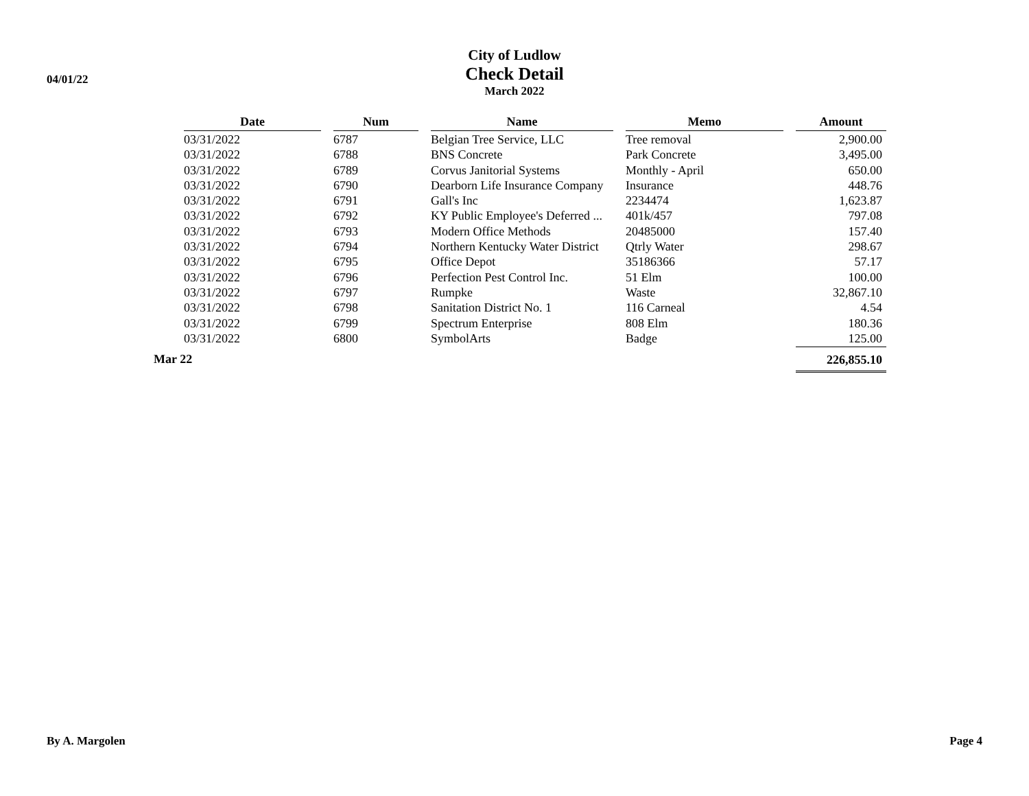04/01/22
City of Ludlow
Check Detail
March 2022
| | Date | Num | Name | Memo | Amount |
| --- | --- | --- | --- | --- | --- |
| | 03/31/2022 | 6787 | Belgian Tree Service, LLC | Tree removal | 2,900.00 |
| | 03/31/2022 | 6788 | BNS Concrete | Park Concrete | 3,495.00 |
| | 03/31/2022 | 6789 | Corvus Janitorial Systems | Monthly - April | 650.00 |
| | 03/31/2022 | 6790 | Dearborn Life Insurance Company | Insurance | 448.76 |
| | 03/31/2022 | 6791 | Gall's Inc | 2234474 | 1,623.87 |
| | 03/31/2022 | 6792 | KY Public Employee's Deferred ... | 401k/457 | 797.08 |
| | 03/31/2022 | 6793 | Modern Office Methods | 20485000 | 157.40 |
| | 03/31/2022 | 6794 | Northern Kentucky Water District | Qtrly Water | 298.67 |
| | 03/31/2022 | 6795 | Office Depot | 35186366 | 57.17 |
| | 03/31/2022 | 6796 | Perfection Pest Control Inc. | 51 Elm | 100.00 |
| | 03/31/2022 | 6797 | Rumpke | Waste | 32,867.10 |
| | 03/31/2022 | 6798 | Sanitation District No. 1 | 116 Carneal | 4.54 |
| | 03/31/2022 | 6799 | Spectrum Enterprise | 808 Elm | 180.36 |
| | 03/31/2022 | 6800 | SymbolArts | Badge | 125.00 |
| Mar 22 | | | | | 226,855.10 |
By A. Margolen Page 4